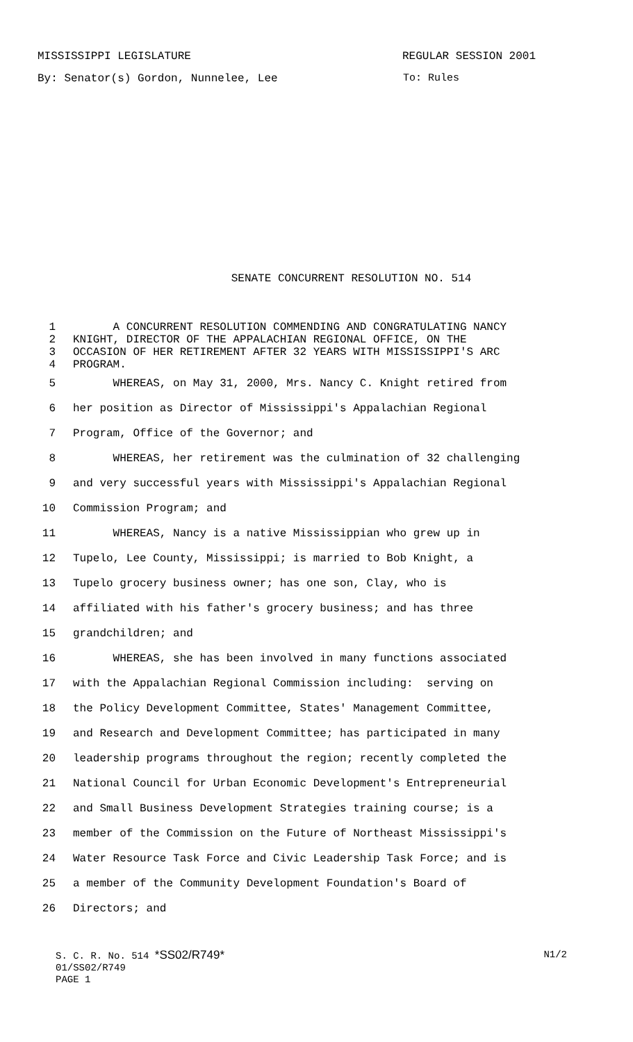MISSISSIPPI LEGISLATURE REGULAR SESSION 2001
By: Senator(s) Gordon, Nunnelee, Lee To: Rules
SENATE CONCURRENT RESOLUTION NO. 514
1 A CONCURRENT RESOLUTION COMMENDING AND CONGRATULATING NANCY
2 KNIGHT, DIRECTOR OF THE APPALACHIAN REGIONAL OFFICE, ON THE
3 OCCASION OF HER RETIREMENT AFTER 32 YEARS WITH MISSISSIPPI'S ARC
4 PROGRAM.
5 WHEREAS, on May 31, 2000, Mrs. Nancy C. Knight retired from
6 her position as Director of Mississippi's Appalachian Regional
7 Program, Office of the Governor; and
8 WHEREAS, her retirement was the culmination of 32 challenging
9 and very successful years with Mississippi's Appalachian Regional
10 Commission Program; and
11 WHEREAS, Nancy is a native Mississippian who grew up in
12 Tupelo, Lee County, Mississippi; is married to Bob Knight, a
13 Tupelo grocery business owner; has one son, Clay, who is
14 affiliated with his father's grocery business; and has three
15 grandchildren; and
16 WHEREAS, she has been involved in many functions associated
17 with the Appalachian Regional Commission including: serving on
18 the Policy Development Committee, States' Management Committee,
19 and Research and Development Committee; has participated in many
20 leadership programs throughout the region; recently completed the
21 National Council for Urban Economic Development's Entrepreneurial
22 and Small Business Development Strategies training course; is a
23 member of the Commission on the Future of Northeast Mississippi's
24 Water Resource Task Force and Civic Leadership Task Force; and is
25 a member of the Community Development Foundation's Board of
26 Directors; and
S. C. R. No. 514 *SS02/R749* N1/2
01/SS02/R749
PAGE 1